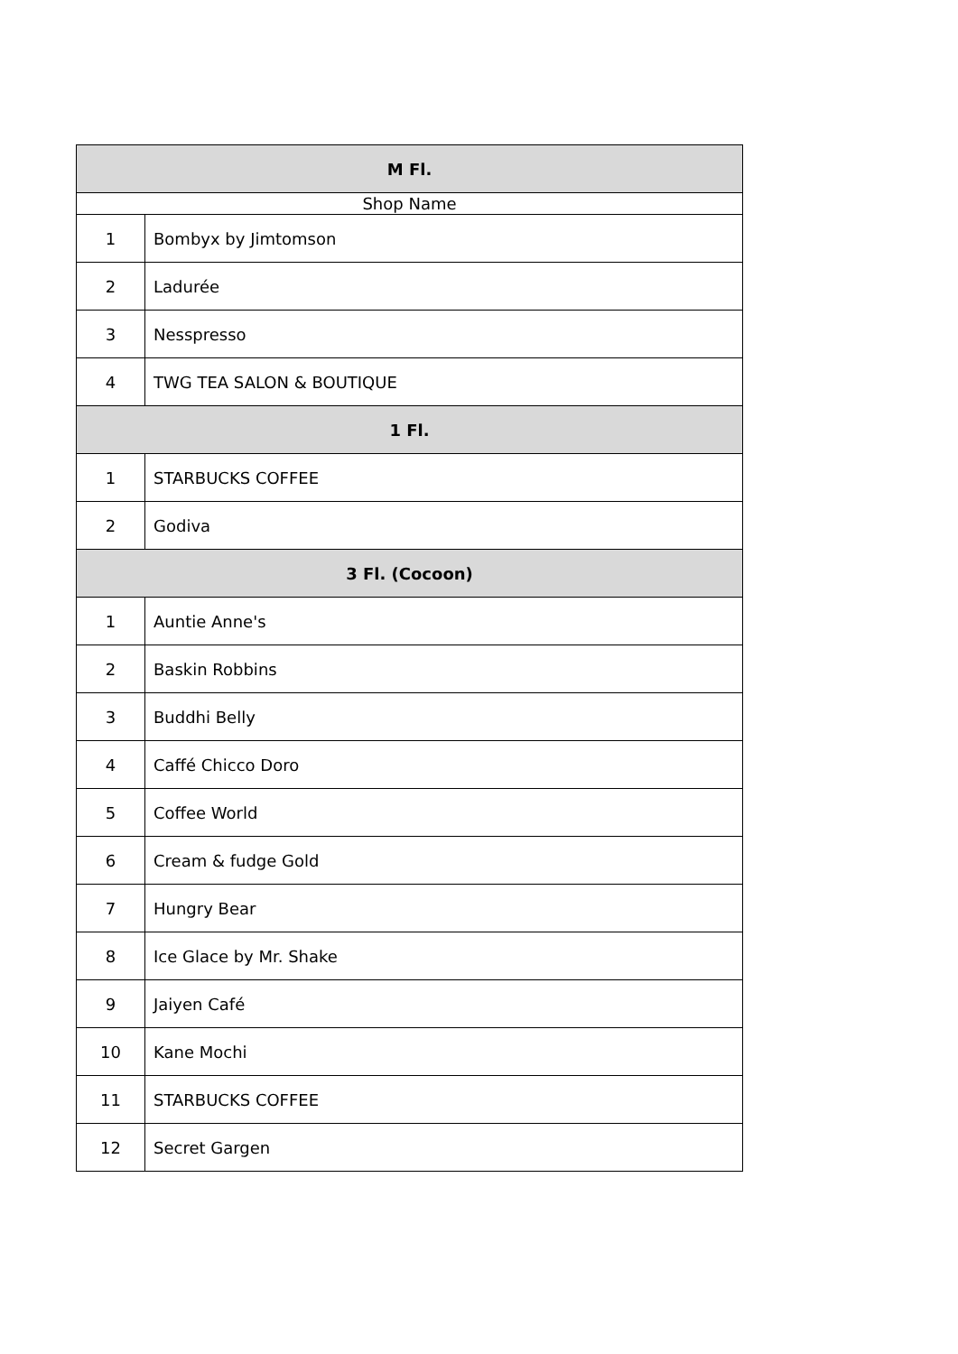| M Fl. | |
| --- | --- |
| Shop Name | |
| 1 | Bombyx by Jimtomson |
| 2 | Ladurée |
| 3 | Nesspresso |
| 4 | TWG TEA SALON & BOUTIQUE |
| 1 Fl. | |
| 1 | STARBUCKS COFFEE |
| 2 | Godiva |
| 3 Fl. (Cocoon) | |
| 1 | Auntie Anne's |
| 2 | Baskin Robbins |
| 3 | Buddhi Belly |
| 4 | Caffé Chicco Doro |
| 5 | Coffee World |
| 6 | Cream & fudge Gold |
| 7 | Hungry Bear |
| 8 | Ice Glace by Mr. Shake |
| 9 | Jaiyen Café |
| 10 | Kane Mochi |
| 11 | STARBUCKS COFFEE |
| 12 | Secret Gargen |